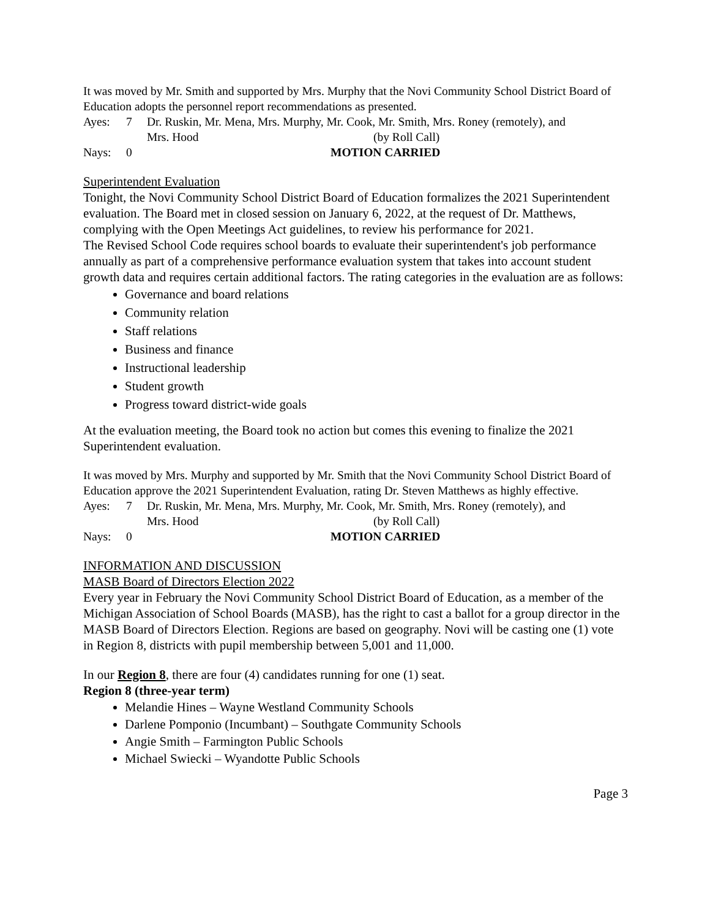It was moved by Mr. Smith and supported by Mrs. Murphy that the Novi Community School District Board of Education adopts the personnel report recommendations as presented.
Ayes: 7 Dr. Ruskin, Mr. Mena, Mrs. Murphy, Mr. Cook, Mr. Smith, Mrs. Roney (remotely), and Mrs. Hood (by Roll Call) Nays: 0 MOTION CARRIED
Superintendent Evaluation
Tonight, the Novi Community School District Board of Education formalizes the 2021 Superintendent evaluation. The Board met in closed session on January 6, 2022, at the request of Dr. Matthews, complying with the Open Meetings Act guidelines, to review his performance for 2021.
The Revised School Code requires school boards to evaluate their superintendent's job performance annually as part of a comprehensive performance evaluation system that takes into account student growth data and requires certain additional factors. The rating categories in the evaluation are as follows:
Governance and board relations
Community relation
Staff relations
Business and finance
Instructional leadership
Student growth
Progress toward district-wide goals
At the evaluation meeting, the Board took no action but comes this evening to finalize the 2021 Superintendent evaluation.
It was moved by Mrs. Murphy and supported by Mr. Smith that the Novi Community School District Board of Education approve the 2021 Superintendent Evaluation, rating Dr. Steven Matthews as highly effective.
Ayes: 7 Dr. Ruskin, Mr. Mena, Mrs. Murphy, Mr. Cook, Mr. Smith, Mrs. Roney (remotely), and Mrs. Hood (by Roll Call) Nays: 0 MOTION CARRIED
INFORMATION AND DISCUSSION
MASB Board of Directors Election 2022
Every year in February the Novi Community School District Board of Education, as a member of the Michigan Association of School Boards (MASB), has the right to cast a ballot for a group director in the MASB Board of Directors Election. Regions are based on geography. Novi will be casting one (1) vote in Region 8, districts with pupil membership between 5,001 and 11,000.
In our Region 8, there are four (4) candidates running for one (1) seat.
Region 8 (three-year term)
Melandie Hines – Wayne Westland Community Schools
Darlene Pomponio (Incumbant) – Southgate Community Schools
Angie Smith – Farmington Public Schools
Michael Swiecki – Wyandotte Public Schools
Page 3